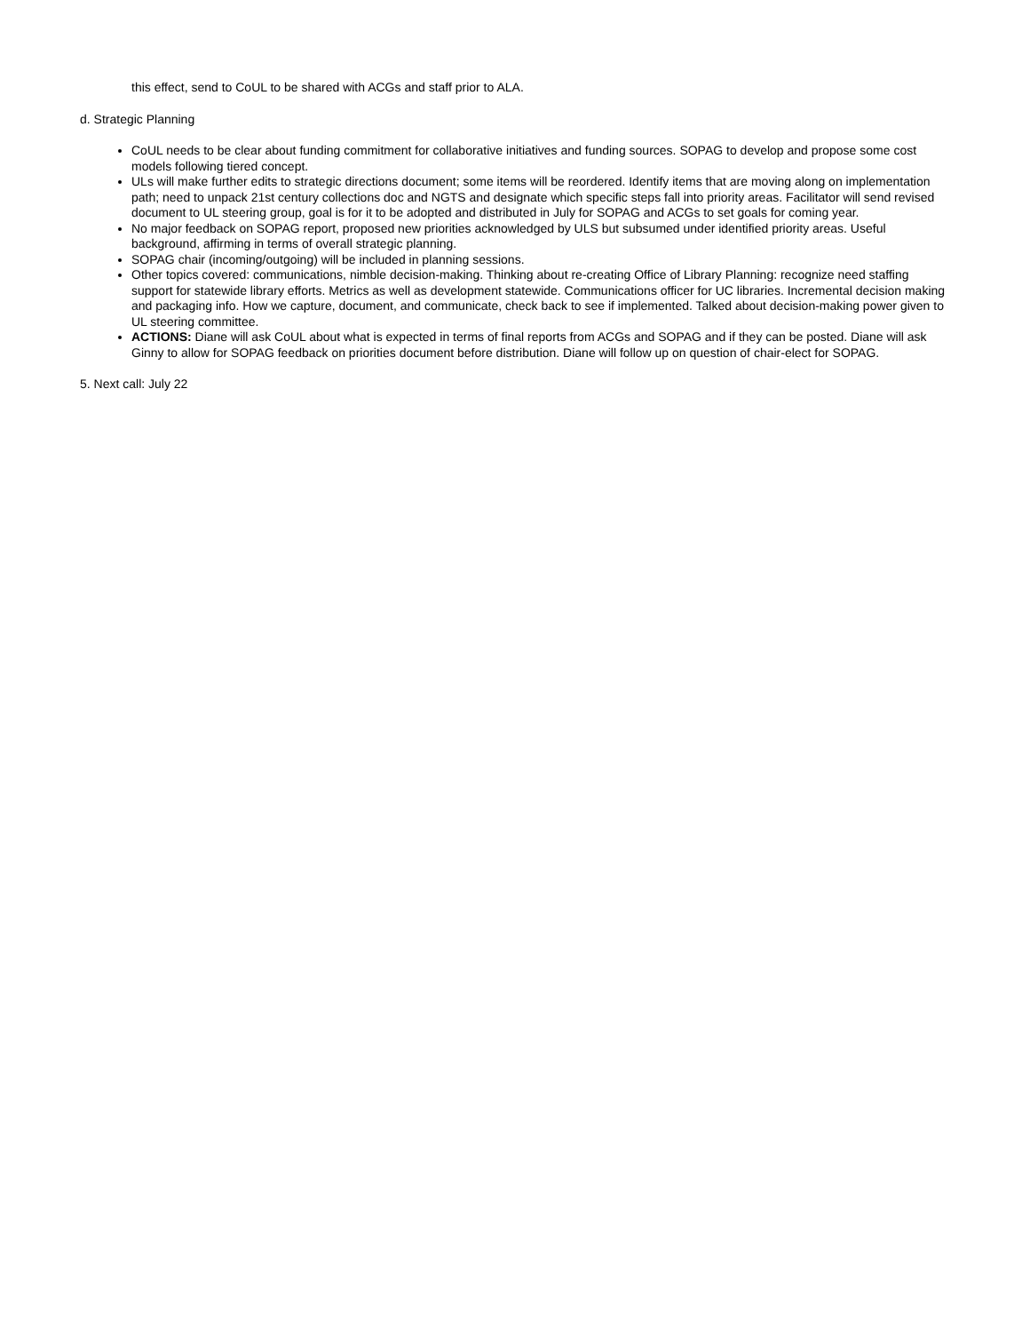this effect, send to CoUL to be shared with ACGs and staff prior to ALA.
d. Strategic Planning
CoUL needs to be clear about funding commitment for collaborative initiatives and funding sources. SOPAG to develop and propose some cost models following tiered concept.
ULs will make further edits to strategic directions document; some items will be reordered. Identify items that are moving along on implementation path; need to unpack 21st century collections doc and NGTS and designate which specific steps fall into priority areas. Facilitator will send revised document to UL steering group, goal is for it to be adopted and distributed in July for SOPAG and ACGs to set goals for coming year.
No major feedback on SOPAG report, proposed new priorities acknowledged by ULS but subsumed under identified priority areas. Useful background, affirming in terms of overall strategic planning.
SOPAG chair (incoming/outgoing) will be included in planning sessions.
Other topics covered: communications, nimble decision-making. Thinking about re-creating Office of Library Planning: recognize need staffing support for statewide library efforts. Metrics as well as development statewide. Communications officer for UC libraries. Incremental decision making and packaging info. How we capture, document, and communicate, check back to see if implemented. Talked about decision-making power given to UL steering committee.
ACTIONS: Diane will ask CoUL about what is expected in terms of final reports from ACGs and SOPAG and if they can be posted. Diane will ask Ginny to allow for SOPAG feedback on priorities document before distribution. Diane will follow up on question of chair-elect for SOPAG.
5. Next call: July 22